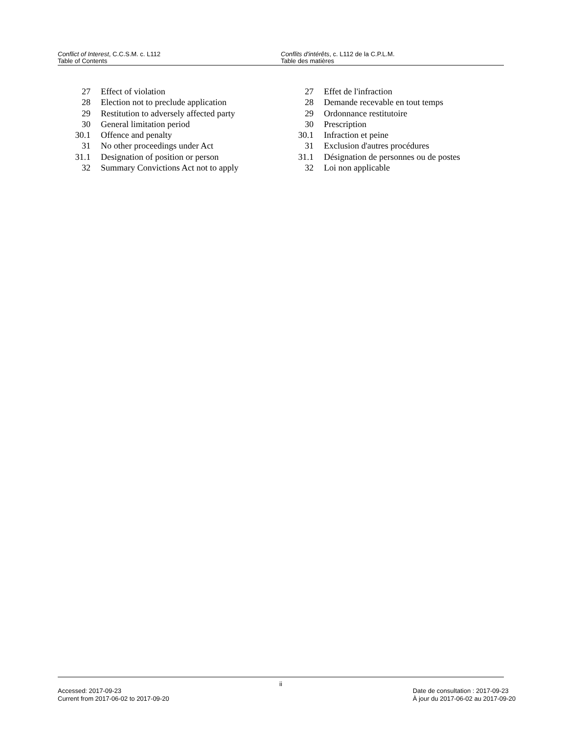Conflict of Interest, C.C.S.M. c. L112
Table of Contents
Conflits d'intérêts, c. L112 de la C.P.L.M.
Table des matières
27 Effect of violation
28 Election not to preclude application
29 Restitution to adversely affected party
30 General limitation period
30.1 Offence and penalty
31 No other proceedings under Act
31.1 Designation of position or person
32 Summary Convictions Act not to apply
27 Effet de l'infraction
28 Demande recevable en tout temps
29 Ordonnance restitutoire
30 Prescription
30.1 Infraction et peine
31 Exclusion d'autres procédures
31.1 Désignation de personnes ou de postes
32 Loi non applicable
ii
Accessed: 2017-09-23
Current from 2017-06-02 to 2017-09-20
Date de consultation : 2017-09-23
À jour du 2017-06-02 au 2017-09-20